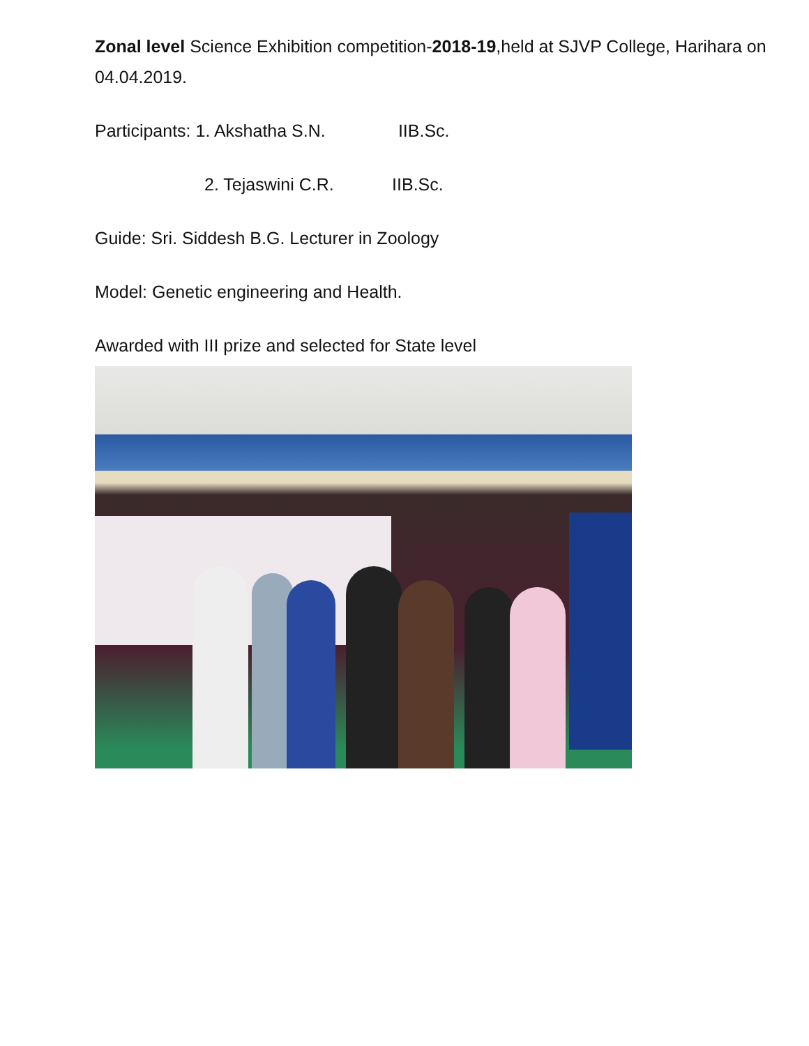Zonal level Science Exhibition competition-2018-19,held at SJVP College, Harihara on 04.04.2019.
Participants: 1. Akshatha S.N. IIB.Sc.
2. Tejaswini C.R. IIB.Sc.
Guide: Sri. Siddesh B.G. Lecturer in Zoology
Model: Genetic engineering and Health.
Awarded with III prize and selected for State level